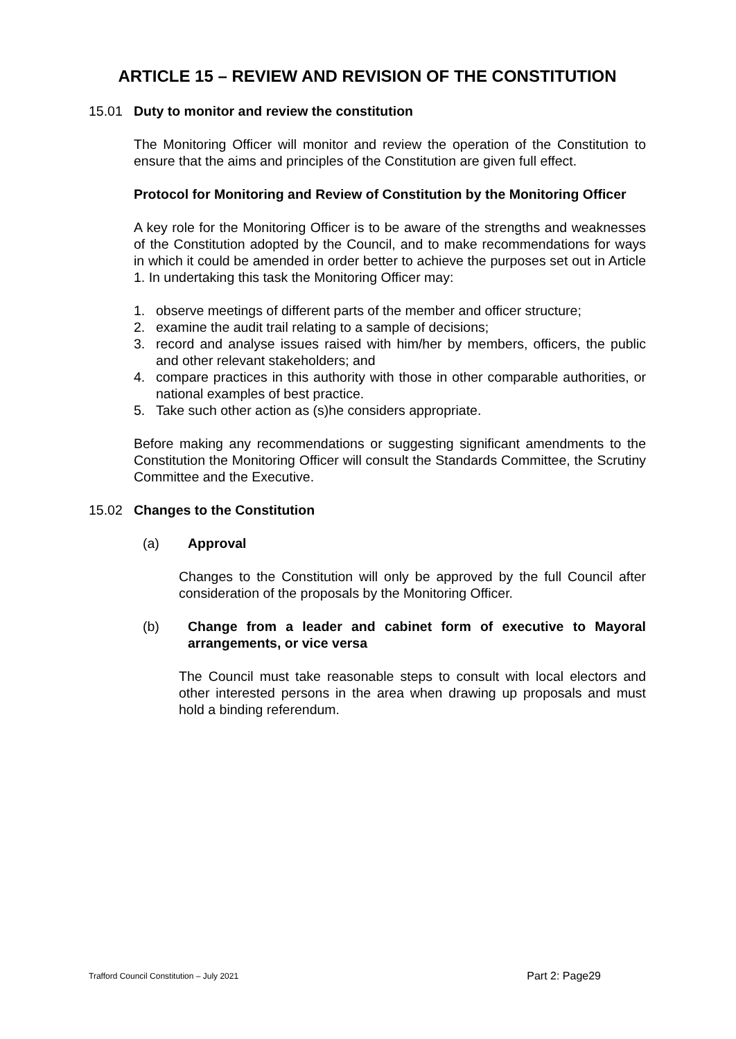ARTICLE 15 – REVIEW AND REVISION OF THE CONSTITUTION
15.01 Duty to monitor and review the constitution
The Monitoring Officer will monitor and review the operation of the Constitution to ensure that the aims and principles of the Constitution are given full effect.
Protocol for Monitoring and Review of Constitution by the Monitoring Officer
A key role for the Monitoring Officer is to be aware of the strengths and weaknesses of the Constitution adopted by the Council, and to make recommendations for ways in which it could be amended in order better to achieve the purposes set out in Article 1. In undertaking this task the Monitoring Officer may:
1. observe meetings of different parts of the member and officer structure;
2. examine the audit trail relating to a sample of decisions;
3. record and analyse issues raised with him/her by members, officers, the public and other relevant stakeholders; and
4. compare practices in this authority with those in other comparable authorities, or national examples of best practice.
5. Take such other action as (s)he considers appropriate.
Before making any recommendations or suggesting significant amendments to the Constitution the Monitoring Officer will consult the Standards Committee, the Scrutiny Committee and the Executive.
15.02 Changes to the Constitution
(a) Approval
Changes to the Constitution will only be approved by the full Council after consideration of the proposals by the Monitoring Officer.
(b) Change from a leader and cabinet form of executive to Mayoral arrangements, or vice versa
The Council must take reasonable steps to consult with local electors and other interested persons in the area when drawing up proposals and must hold a binding referendum.
Trafford Council Constitution – July 2021 Part 2: Page29